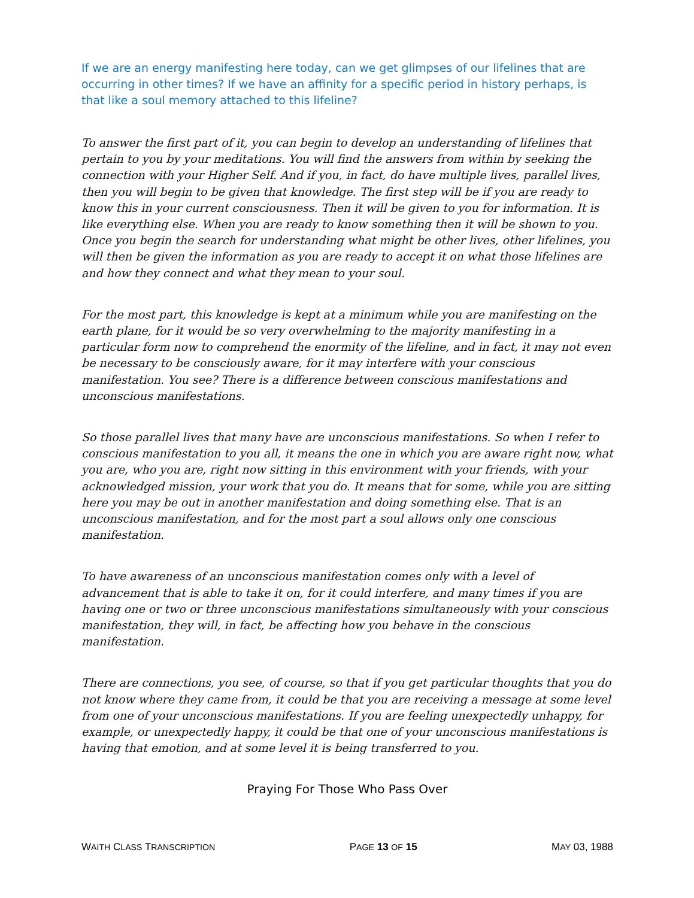If we are an energy manifesting here today, can we get glimpses of our lifelines that are occurring in other times? If we have an affinity for a specific period in history perhaps, is that like a soul memory attached to this lifeline?
To answer the first part of it, you can begin to develop an understanding of lifelines that pertain to you by your meditations. You will find the answers from within by seeking the connection with your Higher Self. And if you, in fact, do have multiple lives, parallel lives, then you will begin to be given that knowledge. The first step will be if you are ready to know this in your current consciousness. Then it will be given to you for information. It is like everything else. When you are ready to know something then it will be shown to you. Once you begin the search for understanding what might be other lives, other lifelines, you will then be given the information as you are ready to accept it on what those lifelines are and how they connect and what they mean to your soul.
For the most part, this knowledge is kept at a minimum while you are manifesting on the earth plane, for it would be so very overwhelming to the majority manifesting in a particular form now to comprehend the enormity of the lifeline, and in fact, it may not even be necessary to be consciously aware, for it may interfere with your conscious manifestation. You see? There is a difference between conscious manifestations and unconscious manifestations.
So those parallel lives that many have are unconscious manifestations. So when I refer to conscious manifestation to you all, it means the one in which you are aware right now, what you are, who you are, right now sitting in this environment with your friends, with your acknowledged mission, your work that you do. It means that for some, while you are sitting here you may be out in another manifestation and doing something else. That is an unconscious manifestation, and for the most part a soul allows only one conscious manifestation.
To have awareness of an unconscious manifestation comes only with a level of advancement that is able to take it on, for it could interfere, and many times if you are having one or two or three unconscious manifestations simultaneously with your conscious manifestation, they will, in fact, be affecting how you behave in the conscious manifestation.
There are connections, you see, of course, so that if you get particular thoughts that you do not know where they came from, it could be that you are receiving a message at some level from one of your unconscious manifestations. If you are feeling unexpectedly unhappy, for example, or unexpectedly happy, it could be that one of your unconscious manifestations is having that emotion, and at some level it is being transferred to you.
Praying For Those Who Pass Over
WAITH CLASS TRANSCRIPTION PAGE 13 OF 15 MAY 03, 1988